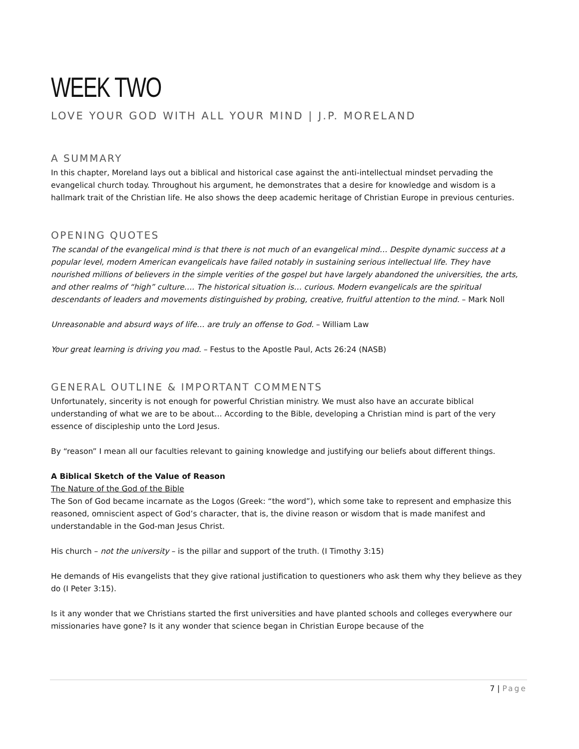WEEK TWO
LOVE YOUR GOD WITH ALL YOUR MIND | J.P. MORELAND
A SUMMARY
In this chapter, Moreland lays out a biblical and historical case against the anti-intellectual mindset pervading the evangelical church today. Throughout his argument, he demonstrates that a desire for knowledge and wisdom is a hallmark trait of the Christian life. He also shows the deep academic heritage of Christian Europe in previous centuries.
OPENING QUOTES
The scandal of the evangelical mind is that there is not much of an evangelical mind… Despite dynamic success at a popular level, modern American evangelicals have failed notably in sustaining serious intellectual life. They have nourished millions of believers in the simple verities of the gospel but have largely abandoned the universities, the arts, and other realms of “high” culture…. The historical situation is… curious. Modern evangelicals are the spiritual descendants of leaders and movements distinguished by probing, creative, fruitful attention to the mind. – Mark Noll
Unreasonable and absurd ways of life… are truly an offense to God. – William Law
Your great learning is driving you mad. – Festus to the Apostle Paul, Acts 26:24 (NASB)
GENERAL OUTLINE & IMPORTANT COMMENTS
Unfortunately, sincerity is not enough for powerful Christian ministry. We must also have an accurate biblical understanding of what we are to be about… According to the Bible, developing a Christian mind is part of the very essence of discipleship unto the Lord Jesus.
By “reason” I mean all our faculties relevant to gaining knowledge and justifying our beliefs about different things.
A Biblical Sketch of the Value of Reason
The Nature of the God of the Bible
The Son of God became incarnate as the Logos (Greek: “the word”), which some take to represent and emphasize this reasoned, omniscient aspect of God’s character, that is, the divine reason or wisdom that is made manifest and understandable in the God-man Jesus Christ.
His church – not the university – is the pillar and support of the truth. (I Timothy 3:15)
He demands of His evangelists that they give rational justification to questioners who ask them why they believe as they do (I Peter 3:15).
Is it any wonder that we Christians started the first universities and have planted schools and colleges everywhere our missionaries have gone? Is it any wonder that science began in Christian Europe because of the
7 | Page